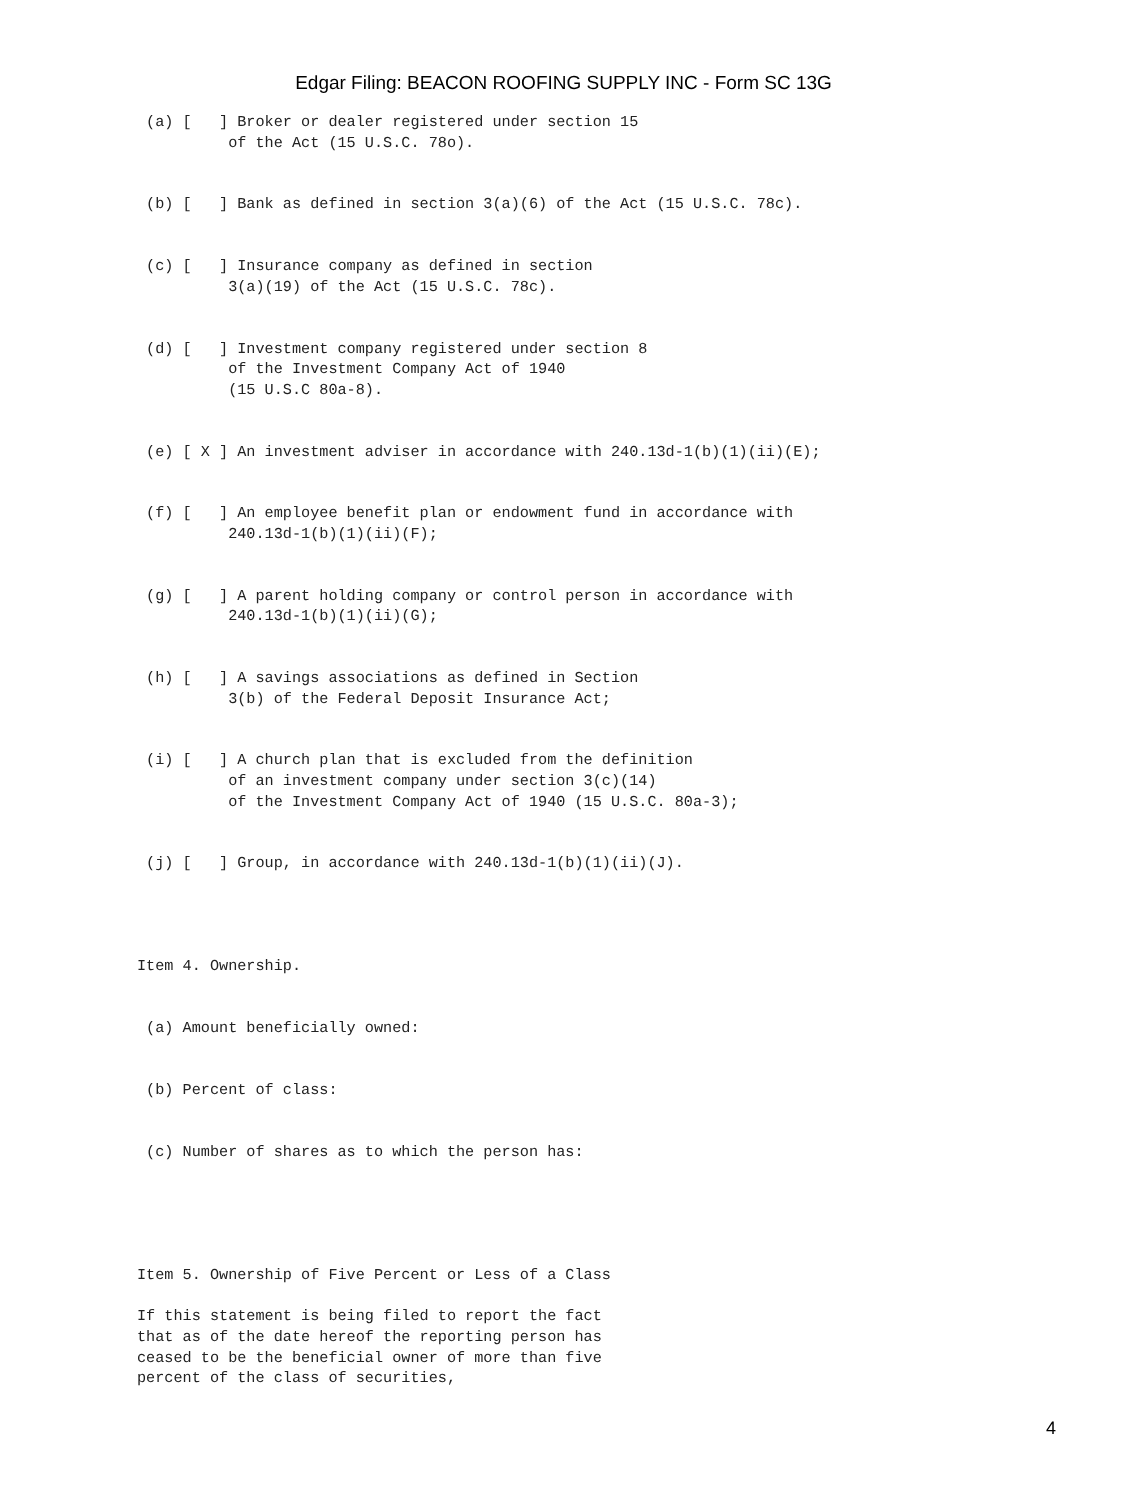Edgar Filing: BEACON ROOFING SUPPLY INC - Form SC 13G
 (a) [   ] Broker or dealer registered under section 15
          of the Act (15 U.S.C. 78o).


 (b) [   ] Bank as defined in section 3(a)(6) of the Act (15 U.S.C. 78c).


 (c) [   ] Insurance company as defined in section
          3(a)(19) of the Act (15 U.S.C. 78c).


 (d) [   ] Investment company registered under section 8
          of the Investment Company Act of 1940
          (15 U.S.C 80a-8).


 (e) [ X ] An investment adviser in accordance with 240.13d-1(b)(1)(ii)(E);


 (f) [   ] An employee benefit plan or endowment fund in accordance with
          240.13d-1(b)(1)(ii)(F);


 (g) [   ] A parent holding company or control person in accordance with
          240.13d-1(b)(1)(ii)(G);


 (h) [   ] A savings associations as defined in Section
          3(b) of the Federal Deposit Insurance Act;


 (i) [   ] A church plan that is excluded from the definition
          of an investment company under section 3(c)(14)
          of the Investment Company Act of 1940 (15 U.S.C. 80a-3);


 (j) [   ] Group, in accordance with 240.13d-1(b)(1)(ii)(J).




Item 4. Ownership.


 (a) Amount beneficially owned:


 (b) Percent of class:


 (c) Number of shares as to which the person has:





Item 5. Ownership of Five Percent or Less of a Class

If this statement is being filed to report the fact
that as of the date hereof the reporting person has
ceased to be the beneficial owner of more than five
percent of the class of securities,
4